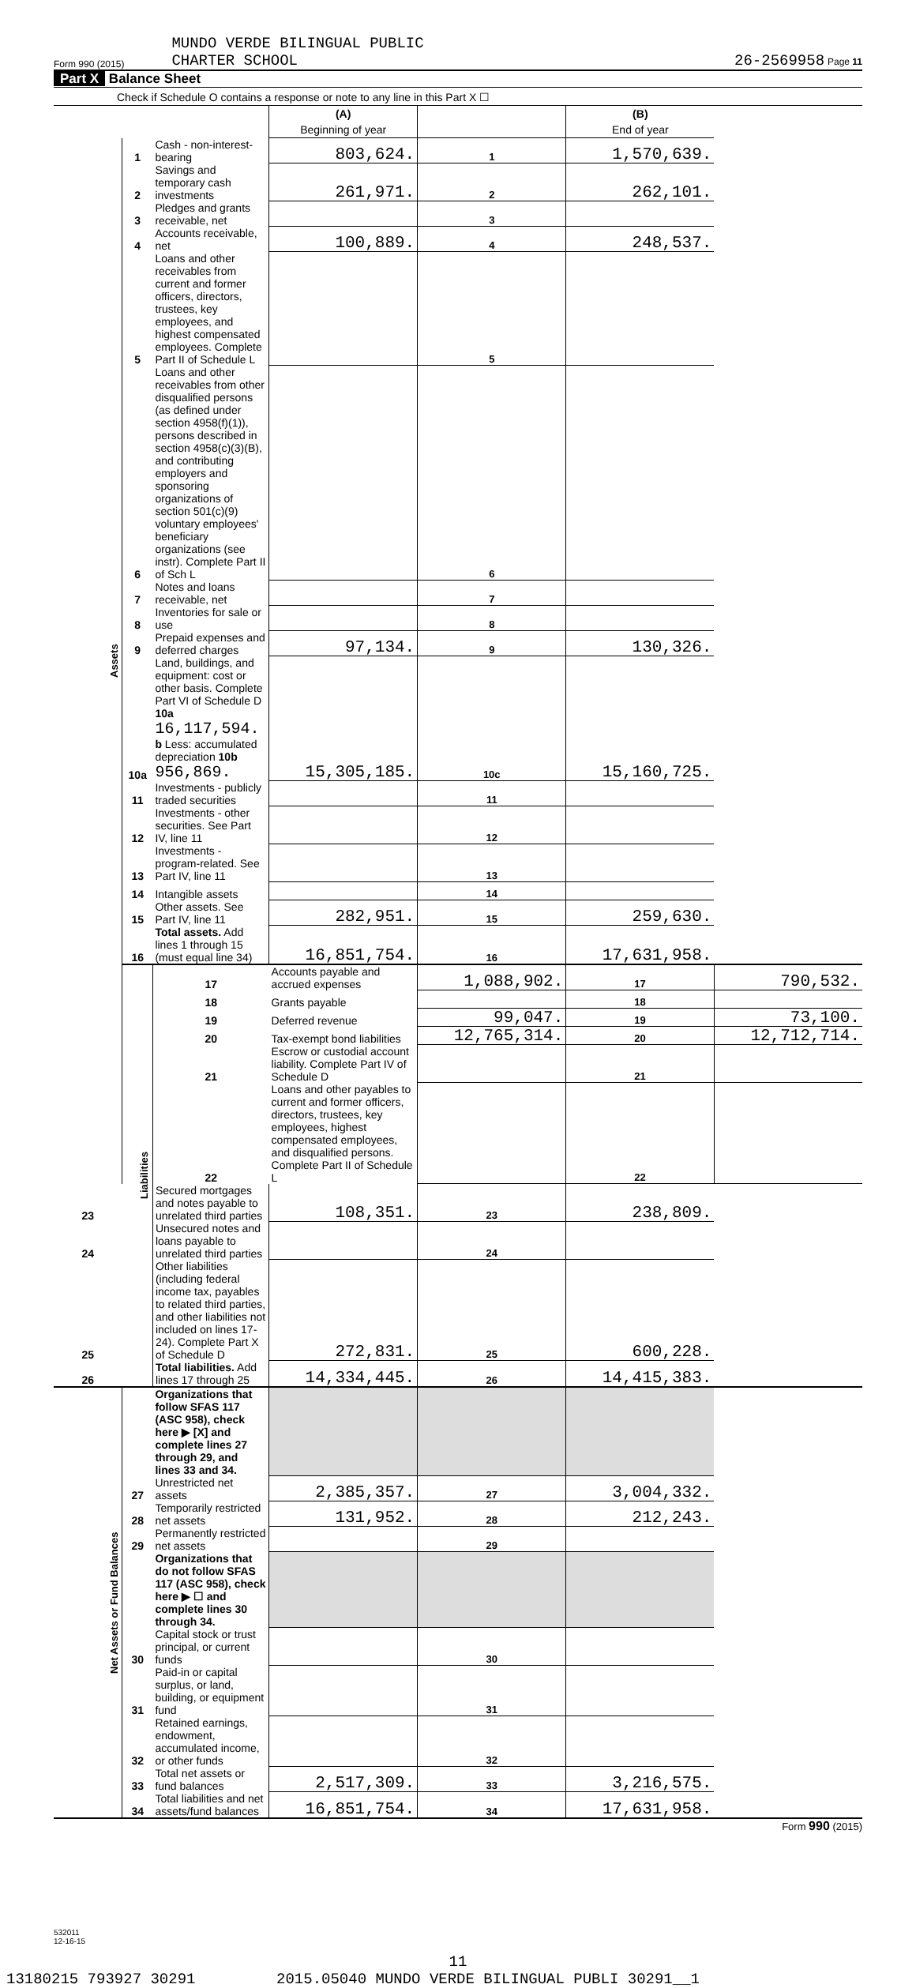Form 990 (2015) MUNDO VERDE BILINGUAL PUBLIC
CHARTER SCHOOL 26-2569958 Page 11
Part X Balance Sheet
Check if Schedule O contains a response or note to any line in this Part X ☐
| | | | (A) Beginning of year | | (B) End of year | |
| Assets | 1 | Cash - non-interest-bearing | 803,624. | 1 | 1,570,639. | |
| | 2 | Savings and temporary cash investments | 261,971. | 2 | 262,101. | |
| | 3 | Pledges and grants receivable, net | | 3 | | |
| | 4 | Accounts receivable, net | 100,889. | 4 | 248,537. | |
| | 5 | Loans and other receivables from current and former officers, directors, trustees, key employees, and highest compensated employees. Complete Part II of Schedule L | | 5 | | |
| | 6 | Loans and other receivables from other disqualified persons (as defined under section 4958(f)(1)), persons described in section 4958(c)(3)(B), and contributing employers and sponsoring organizations of section 501(c)(9) voluntary employees' beneficiary organizations (see instr). Complete Part II of Sch L | | 6 | | |
| | 7 | Notes and loans receivable, net | | 7 | | |
| | 8 | Inventories for sale or use | | 8 | | |
| | 9 | Prepaid expenses and deferred charges | 97,134. | 9 | 130,326. | |
| | 10a | Land, buildings, and equipment: cost or other basis. Complete Part VI of Schedule D 10a 16,117,594. b Less: accumulated depreciation 10b 956,869. | 15,305,185. | 10c | 15,160,725. | |
| | 11 | Investments - publicly traded securities | | 11 | | |
| | 12 | Investments - other securities. See Part IV, line 11 | | 12 | | |
| | 13 | Investments - program-related. See Part IV, line 11 | | 13 | | |
| | 14 | Intangible assets | | 14 | | |
| | 15 | Other assets. See Part IV, line 11 | 282,951. | 15 | 259,630. | |
| | 16 | Total assets. Add lines 1 through 15 (must equal line 34) | 16,851,754. | 16 | 17,631,958. | |
| | Liabilities | 17 | Accounts payable and accrued expenses | 1,088,902. | 17 | 790,532. |
| | | 18 | Grants payable | | 18 | |
| | | 19 | Deferred revenue | 99,047. | 19 | 73,100. |
| | | 20 | Tax-exempt bond liabilities | 12,765,314. | 20 | 12,712,714. |
| | | 21 | Escrow or custodial account liability. Complete Part IV of Schedule D | | 21 | |
| | | 22 | Loans and other payables to current and former officers, directors, trustees, key employees, highest compensated employees, and disqualified persons. Complete Part II of Schedule L | | 22 | |
| 23 | | Secured mortgages and notes payable to unrelated third parties | 108,351. | 23 | 238,809. | |
| 24 | | Unsecured notes and loans payable to unrelated third parties | | 24 | | |
| 25 | | Other liabilities (including federal income tax, payables to related third parties, and other liabilities not included on lines 17-24). Complete Part X of Schedule D | 272,831. | 25 | 600,228. | |
| 26 | | Total liabilities. Add lines 17 through 25 | 14,334,445. | 26 | 14,415,383. | |
| Net Assets or Fund Balances | | Organizations that follow SFAS 117 (ASC 958), check here ▶ [X] and complete lines 27 through 29, and lines 33 and 34. | | | | |
| | 27 | Unrestricted net assets | 2,385,357. | 27 | 3,004,332. | |
| | 28 | Temporarily restricted net assets | 131,952. | 28 | 212,243. | |
| | 29 | Permanently restricted net assets | | 29 | | |
| | | Organizations that do not follow SFAS 117 (ASC 958), check here ▶ ☐ and complete lines 30 through 34. | | | | |
| | 30 | Capital stock or trust principal, or current funds | | 30 | | |
| | 31 | Paid-in or capital surplus, or land, building, or equipment fund | | 31 | | |
| | 32 | Retained earnings, endowment, accumulated income, or other funds | | 32 | | |
| | 33 | Total net assets or fund balances | 2,517,309. | 33 | 3,216,575. | |
| | 34 | Total liabilities and net assets/fund balances | 16,851,754. | 34 | 17,631,958. | |
Form 990 (2015)
532011
12-16-15
11
13180215 793927 30291 2015.05040 MUNDO VERDE BILINGUAL PUBLI 30291__1